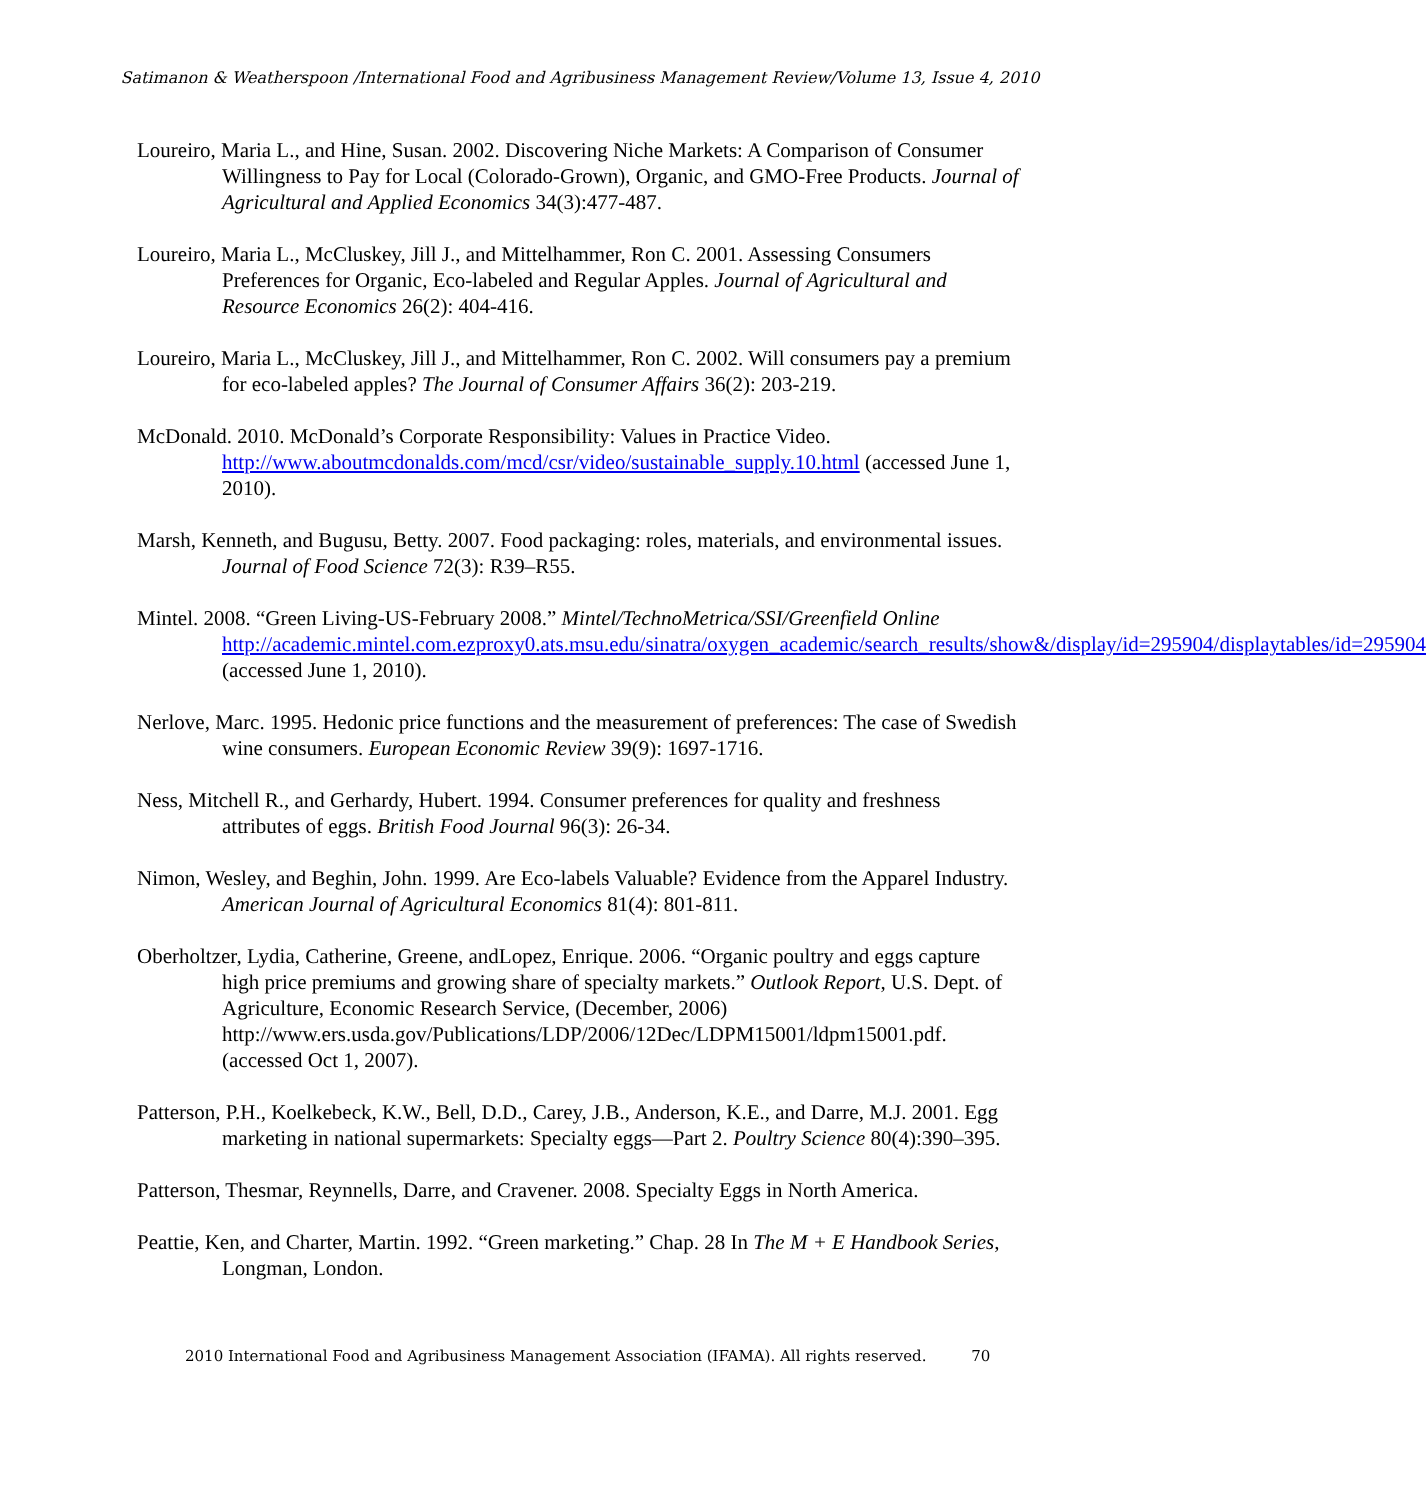Satimanon & Weatherspoon /International Food and Agribusiness Management Review/Volume 13, Issue 4, 2010
Loureiro, Maria L., and Hine, Susan. 2002. Discovering Niche Markets: A Comparison of Consumer Willingness to Pay for Local (Colorado-Grown), Organic, and GMO-Free Products. Journal of Agricultural and Applied Economics 34(3):477-487.
Loureiro, Maria L., McCluskey, Jill J., and Mittelhammer, Ron C. 2001. Assessing Consumers Preferences for Organic, Eco-labeled and Regular Apples. Journal of Agricultural and Resource Economics 26(2): 404-416.
Loureiro, Maria L., McCluskey, Jill J., and Mittelhammer, Ron C. 2002. Will consumers pay a premium for eco-labeled apples? The Journal of Consumer Affairs 36(2): 203-219.
McDonald. 2010. McDonald’s Corporate Responsibility: Values in Practice Video. http://www.aboutmcdonalds.com/mcd/csr/video/sustainable_supply.10.html (accessed June 1, 2010).
Marsh, Kenneth, and Bugusu, Betty. 2007. Food packaging: roles, materials, and environmental issues. Journal of Food Science 72(3): R39–R55.
Mintel. 2008. “Green Living-US-February 2008.” Mintel/TechnoMetrica/SSI/Greenfield Online http://academic.mintel.com.ezproxy0.ats.msu.edu/sinatra/oxygen_academic/search_results/show&/display/id=295904/displaytables/id=295904 (accessed June 1, 2010).
Nerlove, Marc. 1995. Hedonic price functions and the measurement of preferences: The case of Swedish wine consumers. European Economic Review 39(9): 1697-1716.
Ness, Mitchell R., and Gerhardy, Hubert. 1994. Consumer preferences for quality and freshness attributes of eggs. British Food Journal 96(3): 26-34.
Nimon, Wesley, and Beghin, John. 1999. Are Eco-labels Valuable? Evidence from the Apparel Industry. American Journal of Agricultural Economics 81(4): 801-811.
Oberholtzer, Lydia, Catherine, Greene, andLopez, Enrique. 2006. “Organic poultry and eggs capture high price premiums and growing share of specialty markets.” Outlook Report, U.S. Dept. of Agriculture, Economic Research Service, (December, 2006) http://www.ers.usda.gov/Publications/LDP/2006/12Dec/LDPM15001/ldpm15001.pdf. (accessed Oct 1, 2007).
Patterson, P.H., Koelkebeck, K.W., Bell, D.D., Carey, J.B., Anderson, K.E., and Darre, M.J. 2001. Egg marketing in national supermarkets: Specialty eggs—Part 2. Poultry Science 80(4):390–395.
Patterson, Thesmar, Reynnells, Darre, and Cravener. 2008. Specialty Eggs in North America.
Peattie, Ken, and Charter, Martin. 1992. “Green marketing.” Chap. 28 In The M + E Handbook Series, Longman, London.
2010 International Food and Agribusiness Management Association (IFAMA). All rights reserved. 70